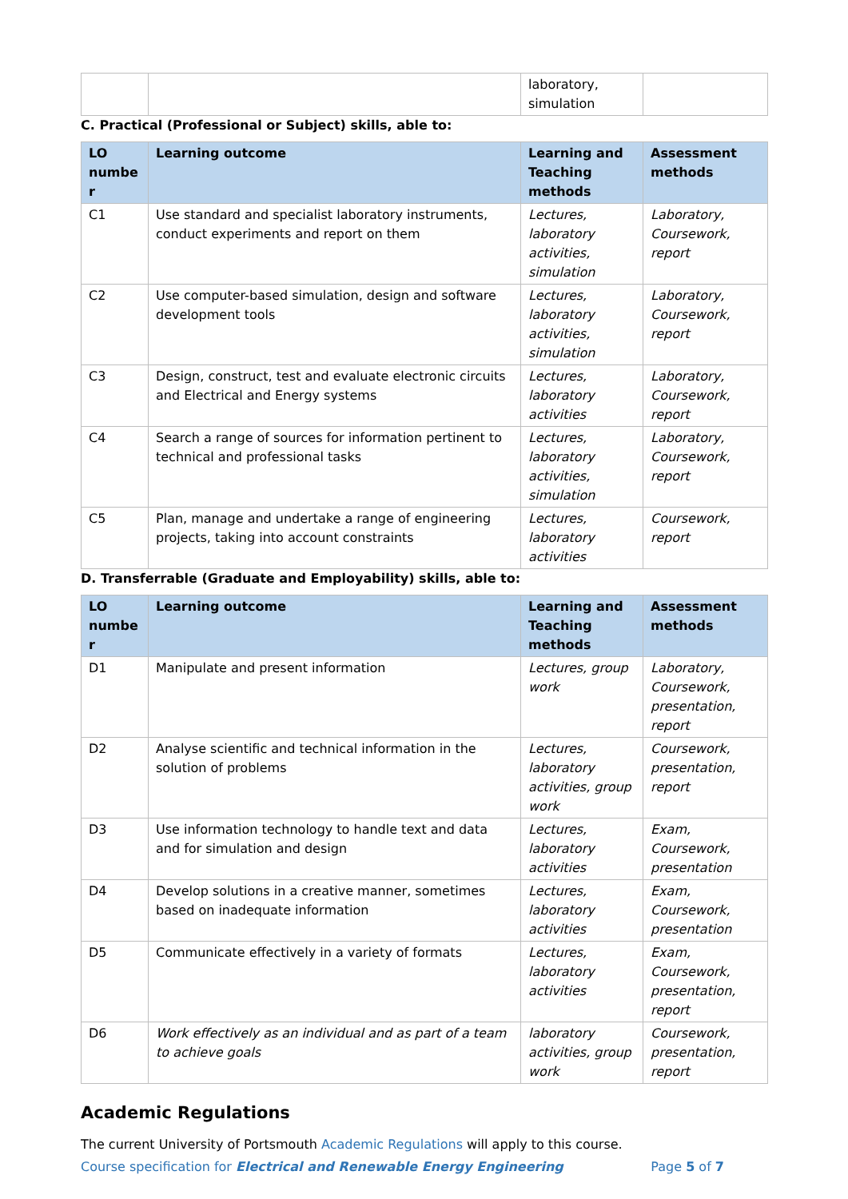| | | laboratory, simulation | |
C. Practical (Professional or Subject) skills, able to:
| LO numbe r | Learning outcome | Learning and Teaching methods | Assessment methods |
| --- | --- | --- | --- |
| C1 | Use standard and specialist laboratory instruments, conduct experiments and report on them | Lectures, laboratory activities, simulation | Laboratory, Coursework, report |
| C2 | Use computer-based simulation, design and software development tools | Lectures, laboratory activities, simulation | Laboratory, Coursework, report |
| C3 | Design, construct, test and evaluate electronic circuits and Electrical and Energy systems | Lectures, laboratory activities | Laboratory, Coursework, report |
| C4 | Search a range of sources for information pertinent to technical and professional tasks | Lectures, laboratory activities, simulation | Laboratory, Coursework, report |
| C5 | Plan, manage and undertake a range of engineering projects, taking into account constraints | Lectures, laboratory activities | Coursework, report |
D. Transferrable (Graduate and Employability) skills, able to:
| LO numbe r | Learning outcome | Learning and Teaching methods | Assessment methods |
| --- | --- | --- | --- |
| D1 | Manipulate and present information | Lectures, group work | Laboratory, Coursework, presentation, report |
| D2 | Analyse scientific and technical information in the solution of problems | Lectures, laboratory activities, group work | Coursework, presentation, report |
| D3 | Use information technology to handle text and data and for simulation and design | Lectures, laboratory activities | Exam, Coursework, presentation |
| D4 | Develop solutions in a creative manner, sometimes based on inadequate information | Lectures, laboratory activities | Exam, Coursework, presentation |
| D5 | Communicate effectively in a variety of formats | Lectures, laboratory activities | Exam, Coursework, presentation, report |
| D6 | Work effectively as an individual and as part of a team to achieve goals | laboratory activities, group work | Coursework, presentation, report |
Academic Regulations
The current University of Portsmouth Academic Regulations will apply to this course.
Course specification for Electrical and Renewable Energy Engineering Page 5 of 7